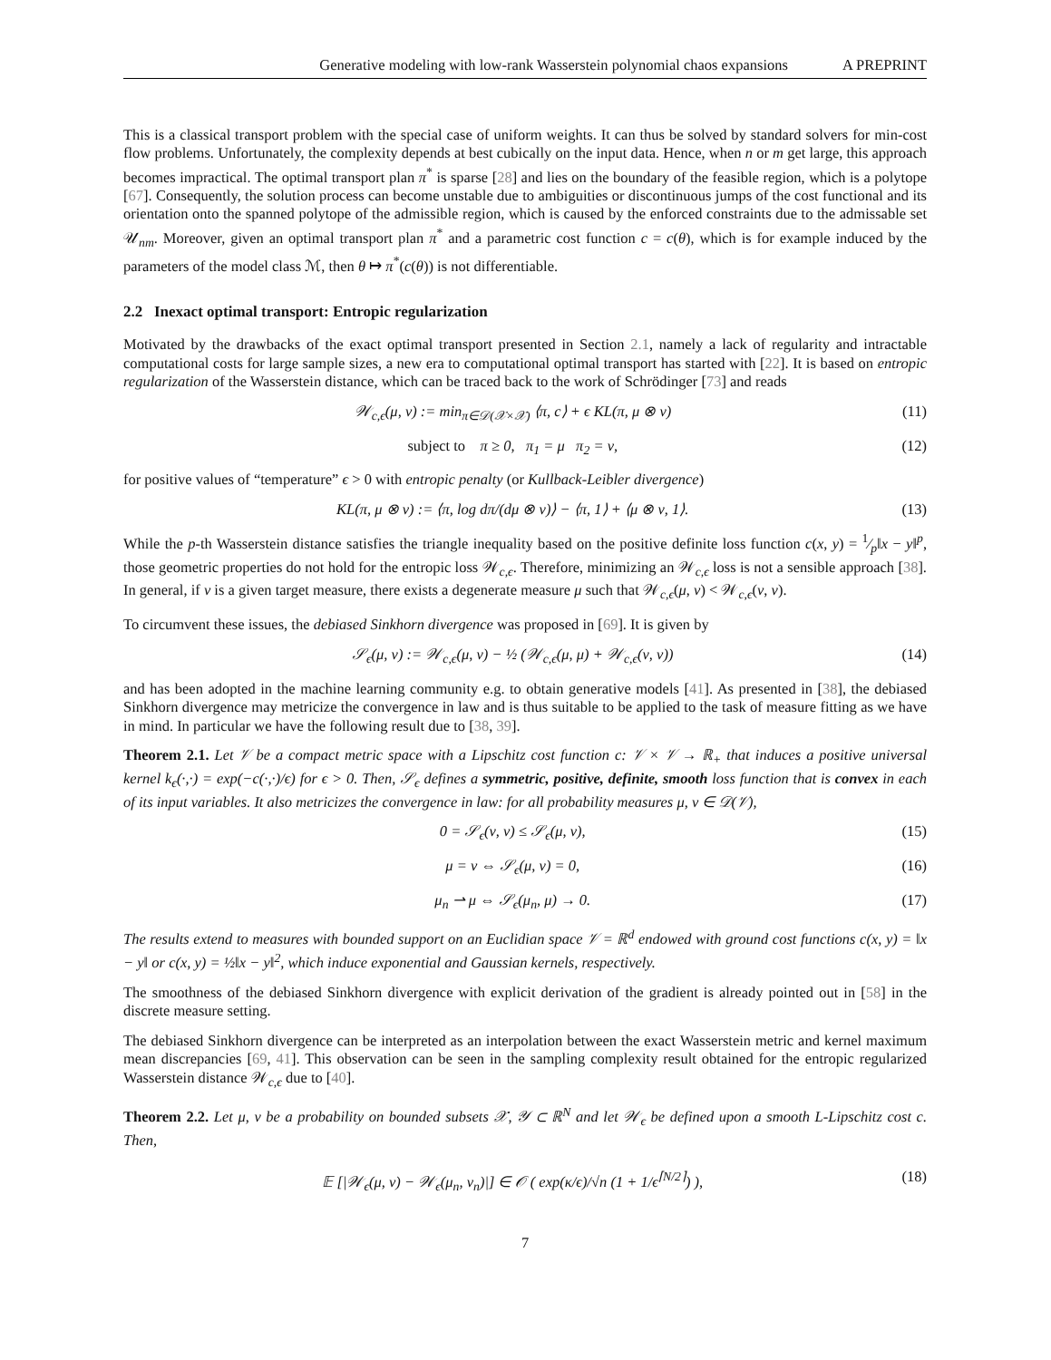Generative modeling with low-rank Wasserstein polynomial chaos expansions A PREPRINT
This is a classical transport problem with the special case of uniform weights. It can thus be solved by standard solvers for min-cost flow problems. Unfortunately, the complexity depends at best cubically on the input data. Hence, when n or m get large, this approach becomes impractical. The optimal transport plan π<sup>*</sup> is sparse [28] and lies on the boundary of the feasible region, which is a polytope [67]. Consequently, the solution process can become unstable due to ambiguities or discontinuous jumps of the cost functional and its orientation onto the spanned polytope of the admissible region, which is caused by the enforced constraints due to the admissable set 𝒰<sub>nm</sub>. Moreover, given an optimal transport plan π<sup>*</sup> and a parametric cost function c = c(θ), which is for example induced by the parameters of the model class ℳ, then θ ↦ π<sup>*</sup>(c(θ)) is not differentiable.
2.2 Inexact optimal transport: Entropic regularization
Motivated by the drawbacks of the exact optimal transport presented in Section 2.1, namely a lack of regularity and intractable computational costs for large sample sizes, a new era to computational optimal transport has started with [22]. It is based on entropic regularization of the Wasserstein distance, which can be traced back to the work of Schrödinger [73] and reads
𝒲<sub>c,ϵ</sub>(μ, ν) := min<sub>π∈𝒟(𝒳×𝒳)</sub> ⟨π, c⟩ + ϵ KL(π, μ ⊗ ν) (11)
subject to π ≥ 0, π<sub>1</sub> = μ π<sub>2</sub> = ν, (12)
for positive values of “temperature” ϵ > 0 with entropic penalty (or Kullback-Leibler divergence)
KL(π, μ ⊗ ν) := ⟨π, log dπ/(dμ ⊗ ν)⟩ − ⟨π, 1⟩ + ⟨μ ⊗ ν, 1⟩. (13)
While the p-th Wasserstein distance satisfies the triangle inequality based on the positive definite loss function c(x, y) = 1⁄p‖x − y‖<sup>p</sup>, those geometric properties do not hold for the entropic loss 𝒲<sub>c,ϵ</sub>. Therefore, minimizing an 𝒲<sub>c,ϵ</sub> loss is not a sensible approach [38]. In general, if ν is a given target measure, there exists a degenerate measure μ such that 𝒲<sub>c,ϵ</sub>(μ, ν) < 𝒲<sub>c,ϵ</sub>(ν, ν).
To circumvent these issues, the debiased Sinkhorn divergence was proposed in [69]. It is given by
𝒮<sub>ϵ</sub>(μ, ν) := 𝒲<sub>c,ϵ</sub>(μ, ν) − ½ (𝒲<sub>c,ϵ</sub>(μ, μ) + 𝒲<sub>c,ϵ</sub>(ν, ν)) (14)
and has been adopted in the machine learning community e.g. to obtain generative models [41]. As presented in [38], the debiased Sinkhorn divergence may metricize the convergence in law and is thus suitable to be applied to the task of measure fitting as we have in mind. In particular we have the following result due to [38, 39].
Theorem 2.1. Let 𝒱 be a compact metric space with a Lipschitz cost function c: 𝒱 × 𝒱 → ℝ<sub>+</sub> that induces a positive universal kernel k<sub>ϵ</sub>(·,·) = exp(−c(·,·)/ϵ) for ϵ > 0. Then, 𝒮<sub>ϵ</sub> defines a symmetric, positive, definite, smooth loss function that is convex in each of its input variables. It also metricizes the convergence in law: for all probability measures μ, ν ∈ 𝒟(𝒱),
0 = 𝒮<sub>ϵ</sub>(ν, ν) ≤ 𝒮<sub>ϵ</sub>(μ, ν), (15)
μ = ν ⇔ 𝒮<sub>ϵ</sub>(μ, ν) = 0, (16)
μ<sub>n</sub> ⇀ μ ⇔ 𝒮<sub>ϵ</sub>(μ<sub>n</sub>, μ) → 0. (17)
The results extend to measures with bounded support on an Euclidian space 𝒱 = ℝ<sup>d</sup> endowed with ground cost functions c(x, y) = ‖x − y‖ or c(x, y) = ½‖x − y‖<sup>2</sup>, which induce exponential and Gaussian kernels, respectively.
The smoothness of the debiased Sinkhorn divergence with explicit derivation of the gradient is already pointed out in [58] in the discrete measure setting.
The debiased Sinkhorn divergence can be interpreted as an interpolation between the exact Wasserstein metric and kernel maximum mean discrepancies [69, 41]. This observation can be seen in the sampling complexity result obtained for the entropic regularized Wasserstein distance 𝒲<sub>c,ϵ</sub> due to [40].
Theorem 2.2. Let μ, ν be a probability on bounded subsets 𝒳, 𝒴 ⊂ ℝ<sup>N</sup> and let 𝒲<sub>ϵ</sub> be defined upon a smooth L-Lipschitz cost c. Then,
𝔼 [|𝒲<sub>ϵ</sub>(μ, ν) − 𝒲<sub>ϵ</sub>(μ<sub>n</sub>, ν<sub>n</sub>)|] ∈ 𝒪 ( exp(κ/ϵ)/√n (1 + 1/ϵ<sup>⌈N/2⌉</sup>) ), (18)
7